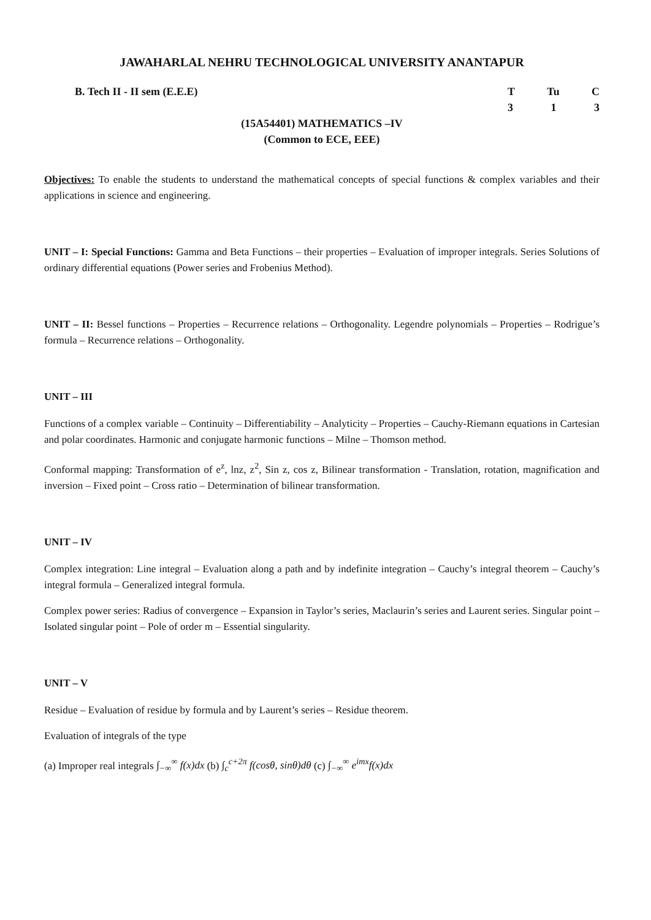JAWAHARLAL NEHRU TECHNOLOGICAL UNIVERSITY ANANTAPUR
B. Tech II - II sem (E.E.E) T Tu C
3 1 3
(15A54401) MATHEMATICS –IV
(Common to ECE, EEE)
Objectives: To enable the students to understand the mathematical concepts of special functions & complex variables and their applications in science and engineering.
UNIT – I: Special Functions: Gamma and Beta Functions – their properties – Evaluation of improper integrals. Series Solutions of ordinary differential equations (Power series and Frobenius Method).
UNIT – II: Bessel functions – Properties – Recurrence relations – Orthogonality. Legendre polynomials – Properties – Rodrigue’s formula – Recurrence relations – Orthogonality.
UNIT – III
Functions of a complex variable – Continuity – Differentiability – Analyticity – Properties – Cauchy-Riemann equations in Cartesian and polar coordinates. Harmonic and conjugate harmonic functions – Milne – Thomson method.
Conformal mapping: Transformation of e<sup>z</sup>, lnz, z<sup>2</sup>, Sin z, cos z, Bilinear transformation - Translation, rotation, magnification and inversion – Fixed point – Cross ratio – Determination of bilinear transformation.
UNIT – IV
Complex integration: Line integral – Evaluation along a path and by indefinite integration – Cauchy’s integral theorem – Cauchy’s integral formula – Generalized integral formula.
Complex power series: Radius of convergence – Expansion in Taylor’s series, Maclaurin’s series and Laurent series. Singular point – Isolated singular point – Pole of order m – Essential singularity.
UNIT – V
Residue – Evaluation of residue by formula and by Laurent’s series – Residue theorem.
Evaluation of integrals of the type
(a) Improper real integrals ∫<sub>−∞</sub><sup>∞</sup> f(x)dx (b) ∫<sub>c</sub><sup>c+2π</sup> f(cosθ, sinθ)dθ (c) ∫<sub>−∞</sub><sup>∞</sup> e<sup>imx</sup>f(x)dx